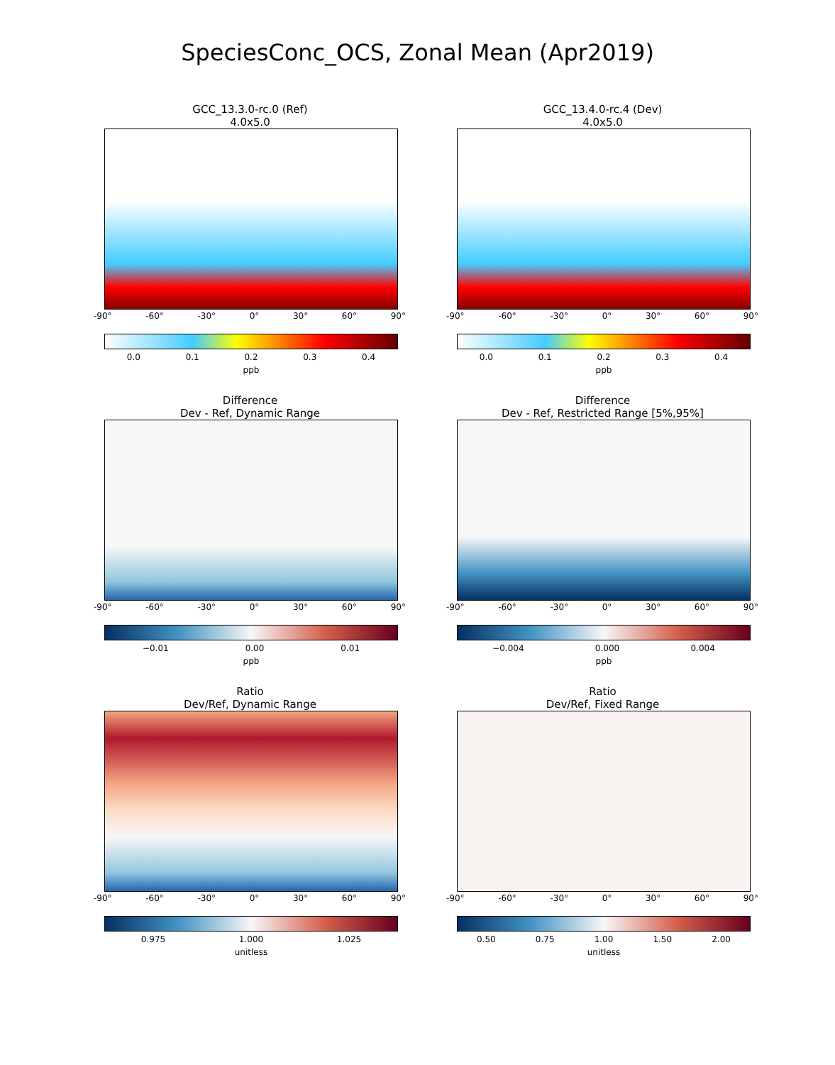SpeciesConc_OCS, Zonal Mean (Apr2019)
GCC_13.3.0-rc.0 (Ref)
4.0x5.0
-90° -60° -30° 0° 30° 60° 90°
0.0 0.1 0.2 0.3 0.4
ppb
GCC_13.4.0-rc.4 (Dev)
4.0x5.0
-90° -60° -30° 0° 30° 60° 90°
0.0 0.1 0.2 0.3 0.4
ppb
Difference
Dev - Ref, Dynamic Range
-90° -60° -30° 0° 30° 60° 90°
−0.01 0.00 0.01
ppb
Difference
Dev - Ref, Restricted Range [5%,95%]
-90° -60° -30° 0° 30° 60° 90°
−0.004 0.000 0.004
ppb
Ratio
Dev/Ref, Dynamic Range
-90° -60° -30° 0° 30° 60° 90°
0.975 1.000 1.025
unitless
Ratio
Dev/Ref, Fixed Range
-90° -60° -30° 0° 30° 60° 90°
0.50 0.75 1.00 1.50 2.00
unitless